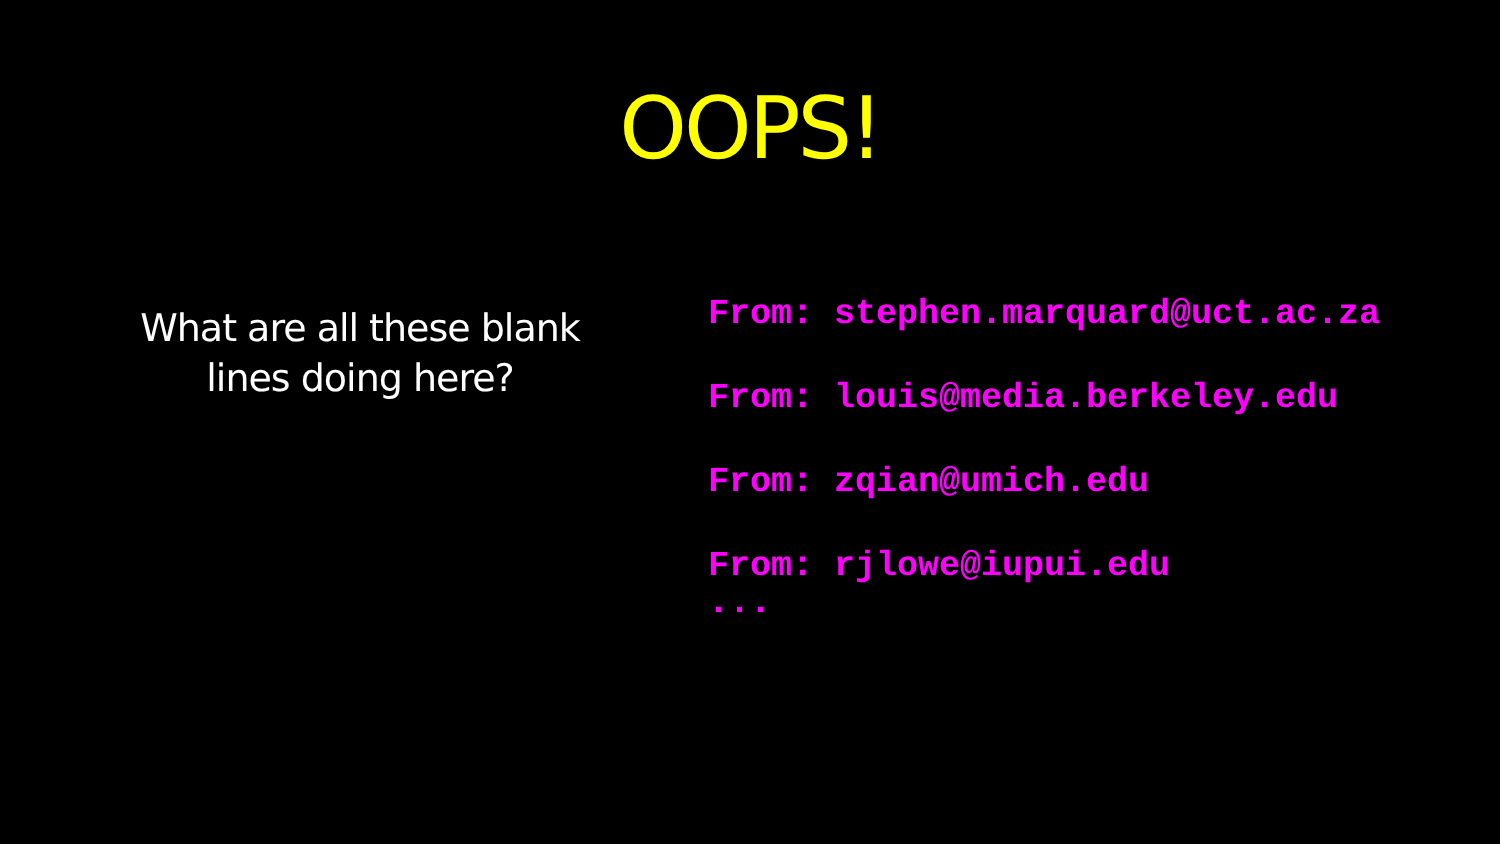OOPS!
What are all these blank lines doing here?
From: stephen.marquard@uct.ac.za
From: louis@media.berkeley.edu
From: zqian@umich.edu
From: rjlowe@iupui.edu
...